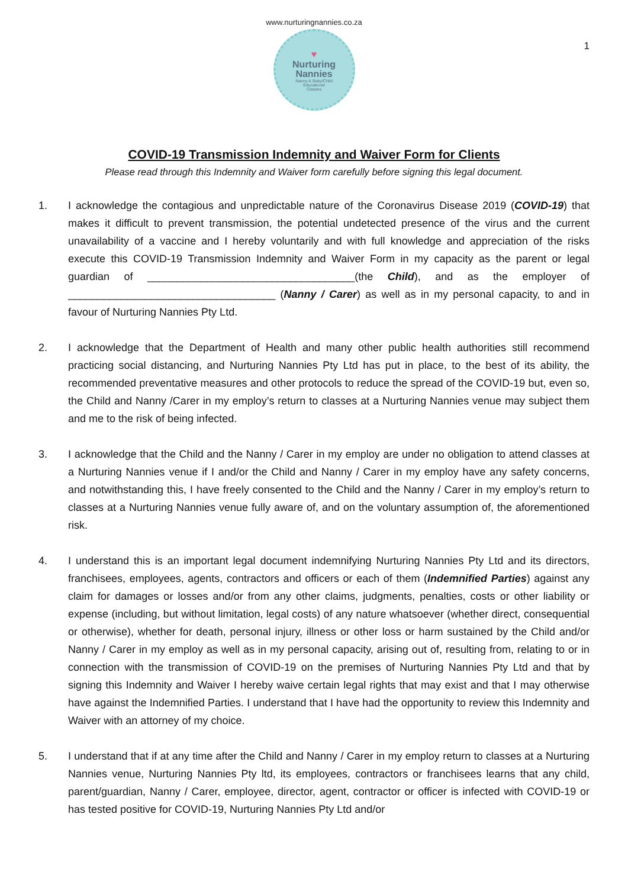1
www.nurturingnannies.co.za
♥
Nurturing
Nannies
Nanny & Baby/Child
Educational
Classes
COVID-19 Transmission Indemnity and Waiver Form for Clients
Please read through this Indemnity and Waiver form carefully before signing this legal document.
1. I acknowledge the contagious and unpredictable nature of the Coronavirus Disease 2019 (COVID-19) that makes it difficult to prevent transmission, the potential undetected presence of the virus and the current unavailability of a vaccine and I hereby voluntarily and with full knowledge and appreciation of the risks execute this COVID-19 Transmission Indemnity and Waiver Form in my capacity as the parent or legal guardian of ___________________________________(the Child), and as the employer of ___________________________________ (Nanny / Carer) as well as in my personal capacity, to and in favour of Nurturing Nannies Pty Ltd.
2. I acknowledge that the Department of Health and many other public health authorities still recommend practicing social distancing, and Nurturing Nannies Pty Ltd has put in place, to the best of its ability, the recommended preventative measures and other protocols to reduce the spread of the COVID-19 but, even so, the Child and Nanny /Carer in my employ’s return to classes at a Nurturing Nannies venue may subject them and me to the risk of being infected.
3. I acknowledge that the Child and the Nanny / Carer in my employ are under no obligation to attend classes at a Nurturing Nannies venue if I and/or the Child and Nanny / Carer in my employ have any safety concerns, and notwithstanding this, I have freely consented to the Child and the Nanny / Carer in my employ’s return to classes at a Nurturing Nannies venue fully aware of, and on the voluntary assumption of, the aforementioned risk.
4. I understand this is an important legal document indemnifying Nurturing Nannies Pty Ltd and its directors, franchisees, employees, agents, contractors and officers or each of them (Indemnified Parties) against any claim for damages or losses and/or from any other claims, judgments, penalties, costs or other liability or expense (including, but without limitation, legal costs) of any nature whatsoever (whether direct, consequential or otherwise), whether for death, personal injury, illness or other loss or harm sustained by the Child and/or Nanny / Carer in my employ as well as in my personal capacity, arising out of, resulting from, relating to or in connection with the transmission of COVID-19 on the premises of Nurturing Nannies Pty Ltd and that by signing this Indemnity and Waiver I hereby waive certain legal rights that may exist and that I may otherwise have against the Indemnified Parties. I understand that I have had the opportunity to review this Indemnity and Waiver with an attorney of my choice.
5. I understand that if at any time after the Child and Nanny / Carer in my employ return to classes at a Nurturing Nannies venue, Nurturing Nannies Pty ltd, its employees, contractors or franchisees learns that any child, parent/guardian, Nanny / Carer, employee, director, agent, contractor or officer is infected with COVID-19 or has tested positive for COVID-19, Nurturing Nannies Pty Ltd and/or